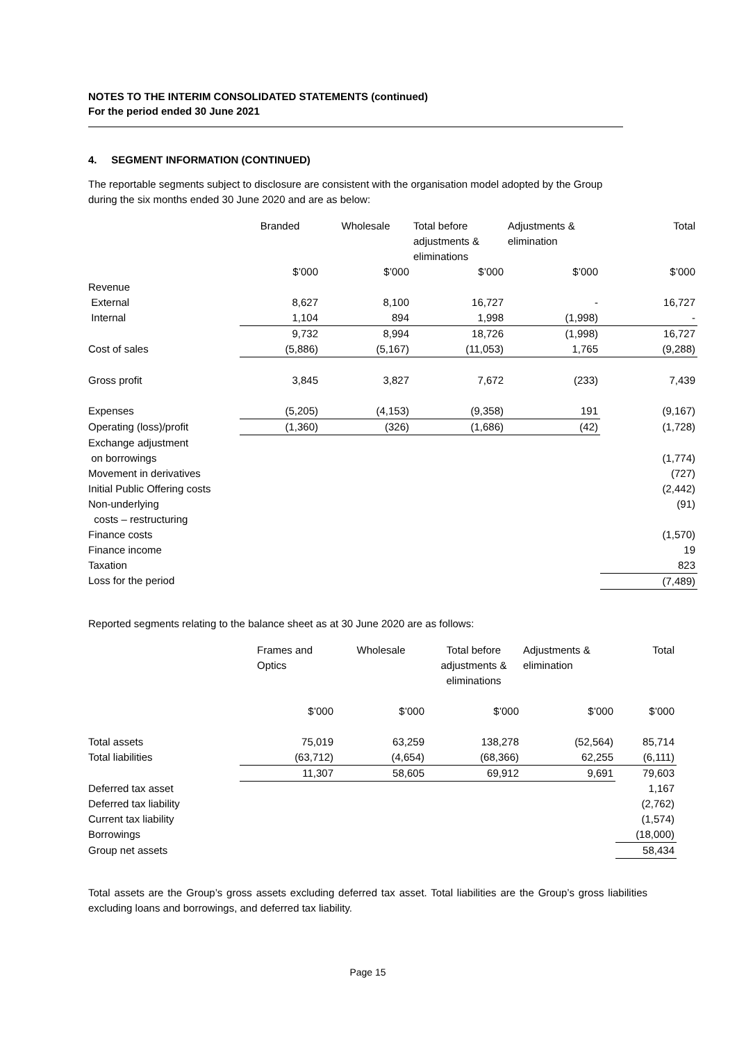NOTES TO THE INTERIM CONSOLIDATED STATEMENTS (continued)
For the period ended 30 June 2021
4. SEGMENT INFORMATION (CONTINUED)
The reportable segments subject to disclosure are consistent with the organisation model adopted by the Group during the six months ended 30 June 2020 and are as below:
| | Branded | Wholesale | Total before adjustments & eliminations | Adjustments & elimination | Total |
| --- | --- | --- | --- | --- | --- |
| | $’000 | $’000 | $’000 | $’000 | $’000 |
| Revenue | | | | | |
| External | 8,627 | 8,100 | 16,727 | - | 16,727 |
| Internal | 1,104 | 894 | 1,998 | (1,998) | - |
| | 9,732 | 8,994 | 18,726 | (1,998) | 16,727 |
| Cost of sales | (5,886) | (5,167) | (11,053) | 1,765 | (9,288) |
| Gross profit | 3,845 | 3,827 | 7,672 | (233) | 7,439 |
| Expenses | (5,205) | (4,153) | (9,358) | 191 | (9,167) |
| Operating (loss)/profit | (1,360) | (326) | (1,686) | (42) | (1,728) |
| Exchange adjustment on borrowings | | | | | (1,774) |
| Movement in derivatives | | | | | (727) |
| Initial Public Offering costs | | | | | (2,442) |
| Non-underlying costs – restructuring | | | | | (91) |
| Finance costs | | | | | (1,570) |
| Finance income | | | | | 19 |
| Taxation | | | | | 823 |
| Loss for the period | | | | | (7,489) |
Reported segments relating to the balance sheet as at 30 June 2020 are as follows:
| | Frames and Optics | Wholesale | Total before adjustments & eliminations | Adjustments & elimination | Total |
| --- | --- | --- | --- | --- | --- |
| | $’000 | $’000 | $’000 | $’000 | $’000 |
| Total assets | 75,019 | 63,259 | 138,278 | (52,564) | 85,714 |
| Total liabilities | (63,712) | (4,654) | (68,366) | 62,255 | (6,111) |
| | 11,307 | 58,605 | 69,912 | 9,691 | 79,603 |
| Deferred tax asset | | | | | 1,167 |
| Deferred tax liability | | | | | (2,762) |
| Current tax liability | | | | | (1,574) |
| Borrowings | | | | | (18,000) |
| Group net assets | | | | | 58,434 |
Total assets are the Group’s gross assets excluding deferred tax asset. Total liabilities are the Group’s gross liabilities excluding loans and borrowings, and deferred tax liability.
Page 15